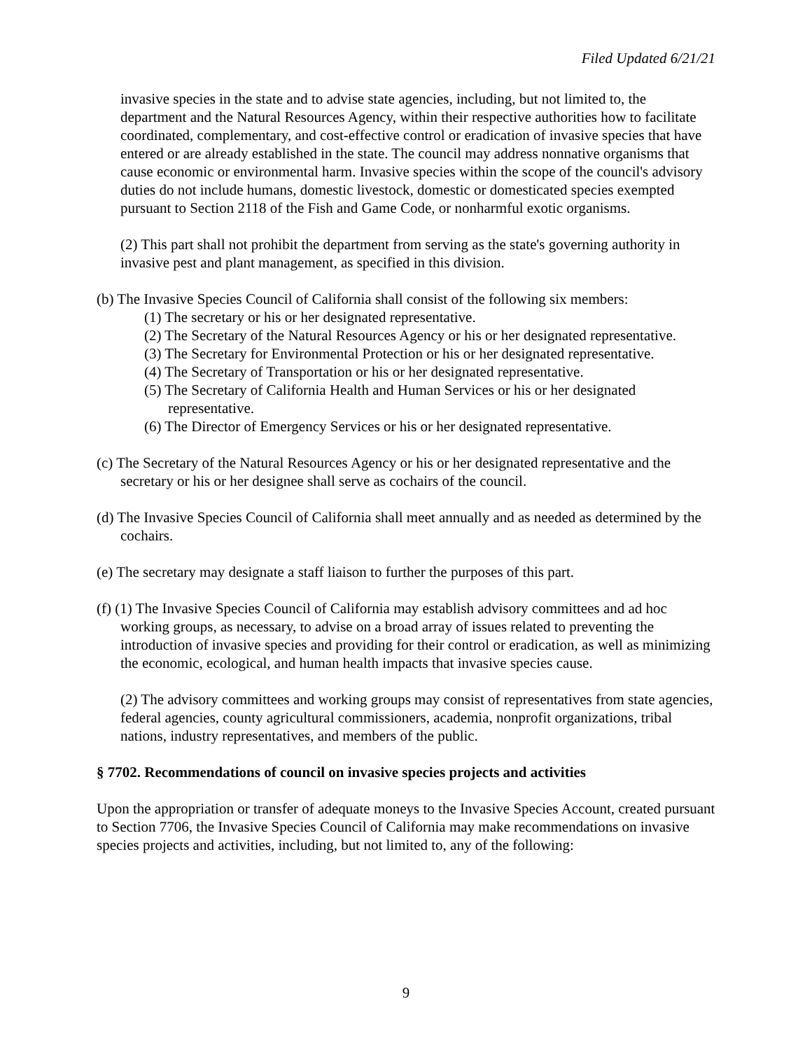Filed Updated 6/21/21
invasive species in the state and to advise state agencies, including, but not limited to, the department and the Natural Resources Agency, within their respective authorities how to facilitate coordinated, complementary, and cost-effective control or eradication of invasive species that have entered or are already established in the state. The council may address nonnative organisms that cause economic or environmental harm. Invasive species within the scope of the council's advisory duties do not include humans, domestic livestock, domestic or domesticated species exempted pursuant to Section 2118 of the Fish and Game Code, or nonharmful exotic organisms.
(2) This part shall not prohibit the department from serving as the state's governing authority in invasive pest and plant management, as specified in this division.
(b) The Invasive Species Council of California shall consist of the following six members:
(1) The secretary or his or her designated representative.
(2) The Secretary of the Natural Resources Agency or his or her designated representative.
(3) The Secretary for Environmental Protection or his or her designated representative.
(4) The Secretary of Transportation or his or her designated representative.
(5) The Secretary of California Health and Human Services or his or her designated representative.
(6) The Director of Emergency Services or his or her designated representative.
(c) The Secretary of the Natural Resources Agency or his or her designated representative and the secretary or his or her designee shall serve as cochairs of the council.
(d) The Invasive Species Council of California shall meet annually and as needed as determined by the cochairs.
(e) The secretary may designate a staff liaison to further the purposes of this part.
(f) (1) The Invasive Species Council of California may establish advisory committees and ad hoc working groups, as necessary, to advise on a broad array of issues related to preventing the introduction of invasive species and providing for their control or eradication, as well as minimizing the economic, ecological, and human health impacts that invasive species cause.
(2) The advisory committees and working groups may consist of representatives from state agencies, federal agencies, county agricultural commissioners, academia, nonprofit organizations, tribal nations, industry representatives, and members of the public.
§ 7702. Recommendations of council on invasive species projects and activities
Upon the appropriation or transfer of adequate moneys to the Invasive Species Account, created pursuant to Section 7706, the Invasive Species Council of California may make recommendations on invasive species projects and activities, including, but not limited to, any of the following:
9